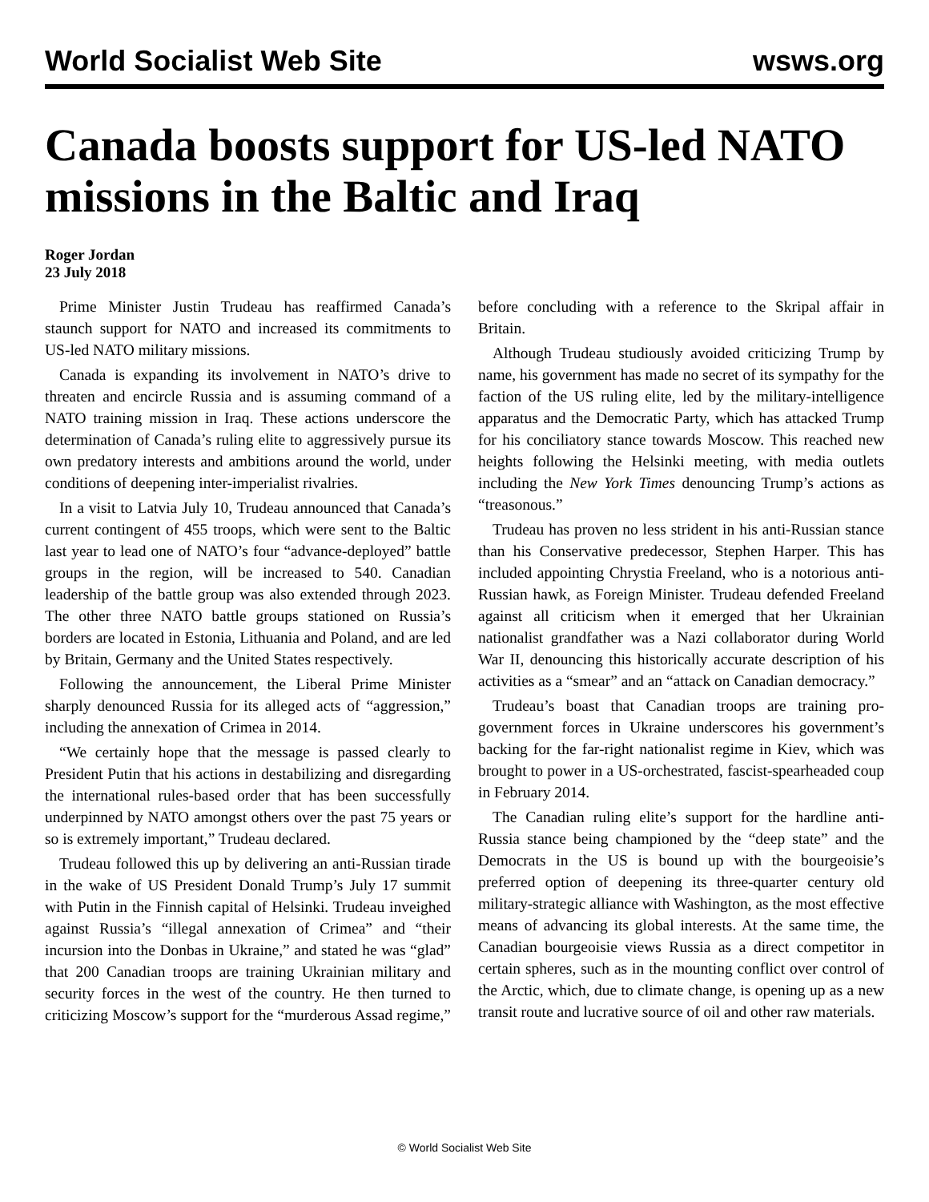World Socialist Web Site wsws.org
Canada boosts support for US-led NATO missions in the Baltic and Iraq
Roger Jordan
23 July 2018
Prime Minister Justin Trudeau has reaffirmed Canada’s staunch support for NATO and increased its commitments to US-led NATO military missions.
Canada is expanding its involvement in NATO’s drive to threaten and encircle Russia and is assuming command of a NATO training mission in Iraq. These actions underscore the determination of Canada’s ruling elite to aggressively pursue its own predatory interests and ambitions around the world, under conditions of deepening inter-imperialist rivalries.
In a visit to Latvia July 10, Trudeau announced that Canada’s current contingent of 455 troops, which were sent to the Baltic last year to lead one of NATO’s four “advance-deployed” battle groups in the region, will be increased to 540. Canadian leadership of the battle group was also extended through 2023. The other three NATO battle groups stationed on Russia’s borders are located in Estonia, Lithuania and Poland, and are led by Britain, Germany and the United States respectively.
Following the announcement, the Liberal Prime Minister sharply denounced Russia for its alleged acts of “aggression,” including the annexation of Crimea in 2014.
“We certainly hope that the message is passed clearly to President Putin that his actions in destabilizing and disregarding the international rules-based order that has been successfully underpinned by NATO amongst others over the past 75 years or so is extremely important,” Trudeau declared.
Trudeau followed this up by delivering an anti-Russian tirade in the wake of US President Donald Trump’s July 17 summit with Putin in the Finnish capital of Helsinki. Trudeau inveighed against Russia’s “illegal annexation of Crimea” and “their incursion into the Donbas in Ukraine,” and stated he was “glad” that 200 Canadian troops are training Ukrainian military and security forces in the west of the country. He then turned to criticizing Moscow’s support for the “murderous Assad regime,” before concluding with a reference to the Skripal affair in Britain.
Although Trudeau studiously avoided criticizing Trump by name, his government has made no secret of its sympathy for the faction of the US ruling elite, led by the military-intelligence apparatus and the Democratic Party, which has attacked Trump for his conciliatory stance towards Moscow. This reached new heights following the Helsinki meeting, with media outlets including the New York Times denouncing Trump’s actions as “treasonous.”
Trudeau has proven no less strident in his anti-Russian stance than his Conservative predecessor, Stephen Harper. This has included appointing Chrystia Freeland, who is a notorious anti-Russian hawk, as Foreign Minister. Trudeau defended Freeland against all criticism when it emerged that her Ukrainian nationalist grandfather was a Nazi collaborator during World War II, denouncing this historically accurate description of his activities as a “smear” and an “attack on Canadian democracy.”
Trudeau’s boast that Canadian troops are training pro-government forces in Ukraine underscores his government’s backing for the far-right nationalist regime in Kiev, which was brought to power in a US-orchestrated, fascist-spearheaded coup in February 2014.
The Canadian ruling elite’s support for the hardline anti-Russia stance being championed by the “deep state” and the Democrats in the US is bound up with the bourgeoisie’s preferred option of deepening its three-quarter century old military-strategic alliance with Washington, as the most effective means of advancing its global interests. At the same time, the Canadian bourgeoisie views Russia as a direct competitor in certain spheres, such as in the mounting conflict over control of the Arctic, which, due to climate change, is opening up as a new transit route and lucrative source of oil and other raw materials.
© World Socialist Web Site